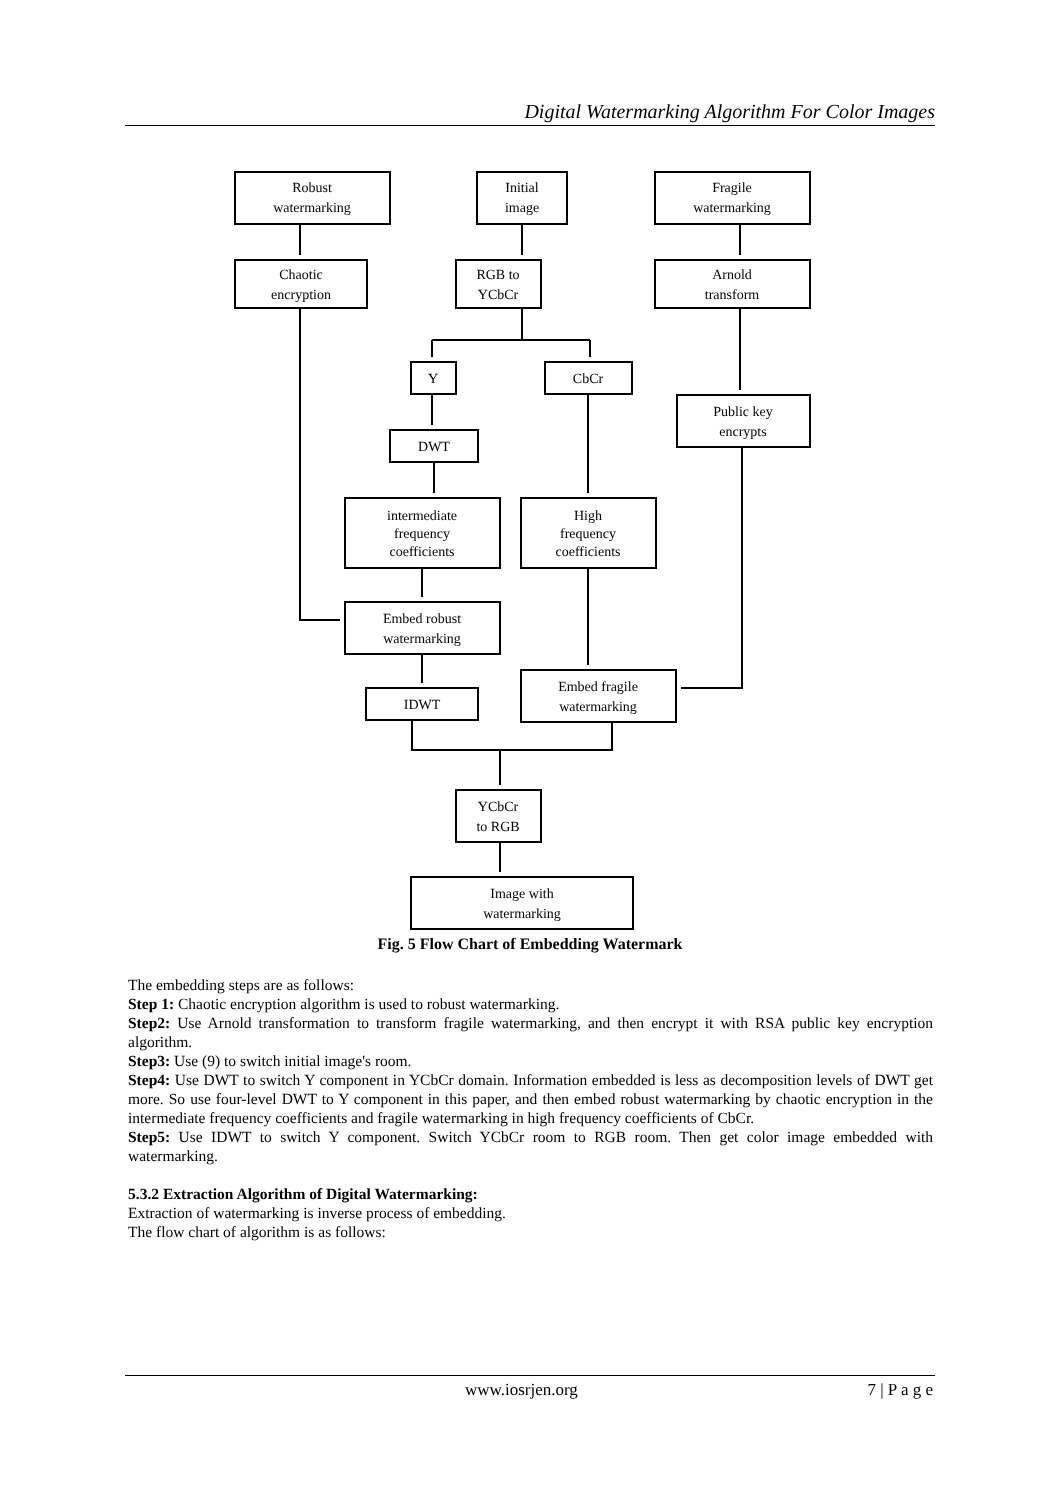Digital Watermarking Algorithm For Color Images
Robust
watermarking
Initial
image
Fragile
watermarking
Chaotic
encryption
RGB to
YCbCr
Arnold
transform
Y
CbCr
Public key
encrypts
DWT
intermediate
frequency
coefficients
High
frequency
coefficients
Embed robust
watermarking
IDWT
Embed fragile
watermarking
YCbCr
to RGB
Image with
watermarking
Fig. 5 Flow Chart of Embedding Watermark
The embedding steps are as follows:
Step 1: Chaotic encryption algorithm is used to robust watermarking.
Step2: Use Arnold transformation to transform fragile watermarking, and then encrypt it with RSA public key encryption algorithm.
Step3: Use (9) to switch initial image's room.
Step4: Use DWT to switch Y component in YCbCr domain. Information embedded is less as decomposition levels of DWT get more. So use four-level DWT to Y component in this paper, and then embed robust watermarking by chaotic encryption in the intermediate frequency coefficients and fragile watermarking in high frequency coefficients of CbCr.
Step5: Use IDWT to switch Y component. Switch YCbCr room to RGB room. Then get color image embedded with watermarking.
5.3.2 Extraction Algorithm of Digital Watermarking:
Extraction of watermarking is inverse process of embedding.
The flow chart of algorithm is as follows:
www.iosrjen.org 7 | P a g e